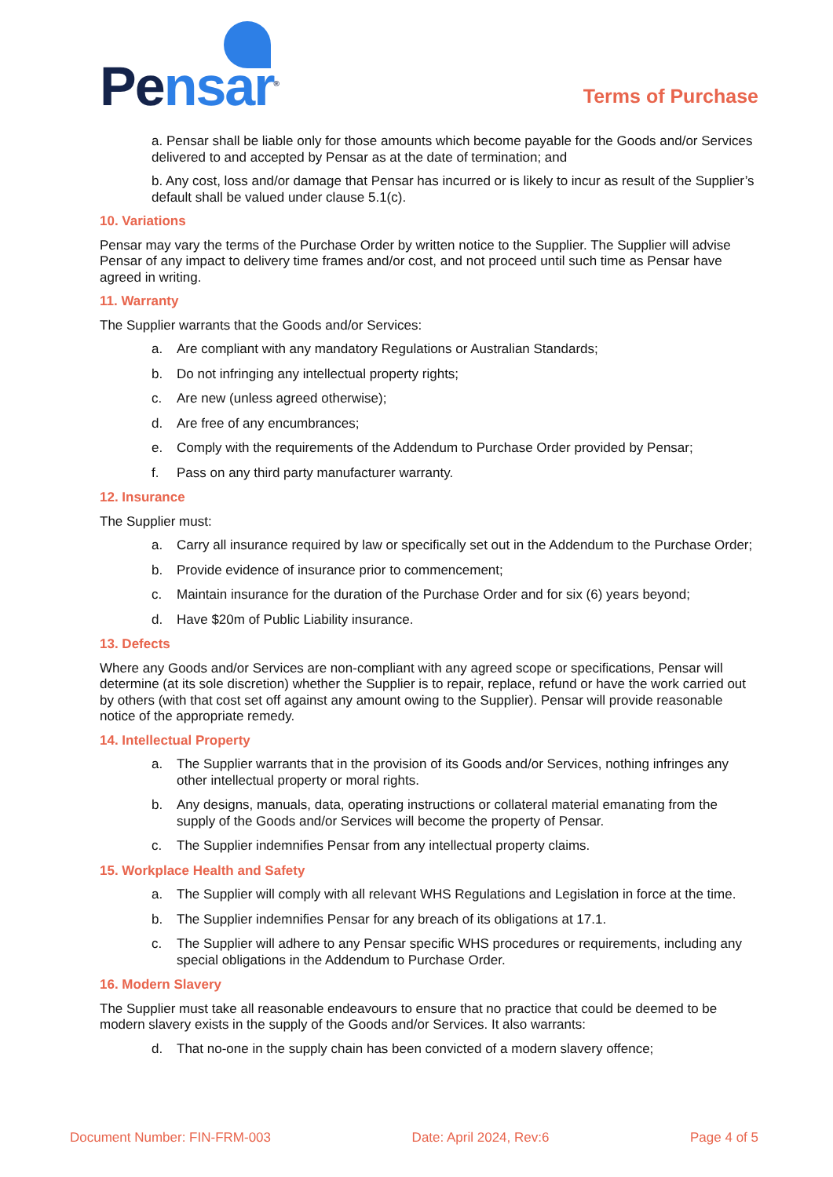Pensar<sup>®</sup>
Terms of Purchase
a. Pensar shall be liable only for those amounts which become payable for the Goods and/or Services delivered to and accepted by Pensar as at the date of termination; and
b. Any cost, loss and/or damage that Pensar has incurred or is likely to incur as result of the Supplier’s default shall be valued under clause 5.1(c).
10. Variations
Pensar may vary the terms of the Purchase Order by written notice to the Supplier. The Supplier will advise Pensar of any impact to delivery time frames and/or cost, and not proceed until such time as Pensar have agreed in writing.
11. Warranty
The Supplier warrants that the Goods and/or Services:
a. Are compliant with any mandatory Regulations or Australian Standards;
b. Do not infringing any intellectual property rights;
c. Are new (unless agreed otherwise);
d. Are free of any encumbrances;
e. Comply with the requirements of the Addendum to Purchase Order provided by Pensar;
f. Pass on any third party manufacturer warranty.
12. Insurance
The Supplier must:
a. Carry all insurance required by law or specifically set out in the Addendum to the Purchase Order;
b. Provide evidence of insurance prior to commencement;
c. Maintain insurance for the duration of the Purchase Order and for six (6) years beyond;
d. Have $20m of Public Liability insurance.
13. Defects
Where any Goods and/or Services are non-compliant with any agreed scope or specifications, Pensar will determine (at its sole discretion) whether the Supplier is to repair, replace, refund or have the work carried out by others (with that cost set off against any amount owing to the Supplier). Pensar will provide reasonable notice of the appropriate remedy.
14. Intellectual Property
a. The Supplier warrants that in the provision of its Goods and/or Services, nothing infringes any other intellectual property or moral rights.
b. Any designs, manuals, data, operating instructions or collateral material emanating from the supply of the Goods and/or Services will become the property of Pensar.
c. The Supplier indemnifies Pensar from any intellectual property claims.
15. Workplace Health and Safety
a. The Supplier will comply with all relevant WHS Regulations and Legislation in force at the time.
b. The Supplier indemnifies Pensar for any breach of its obligations at 17.1.
c. The Supplier will adhere to any Pensar specific WHS procedures or requirements, including any special obligations in the Addendum to Purchase Order.
16. Modern Slavery
The Supplier must take all reasonable endeavours to ensure that no practice that could be deemed to be modern slavery exists in the supply of the Goods and/or Services. It also warrants:
d. That no-one in the supply chain has been convicted of a modern slavery offence;
Document Number: FIN-FRM-003 Date: April 2024, Rev:6 Page 4 of 5